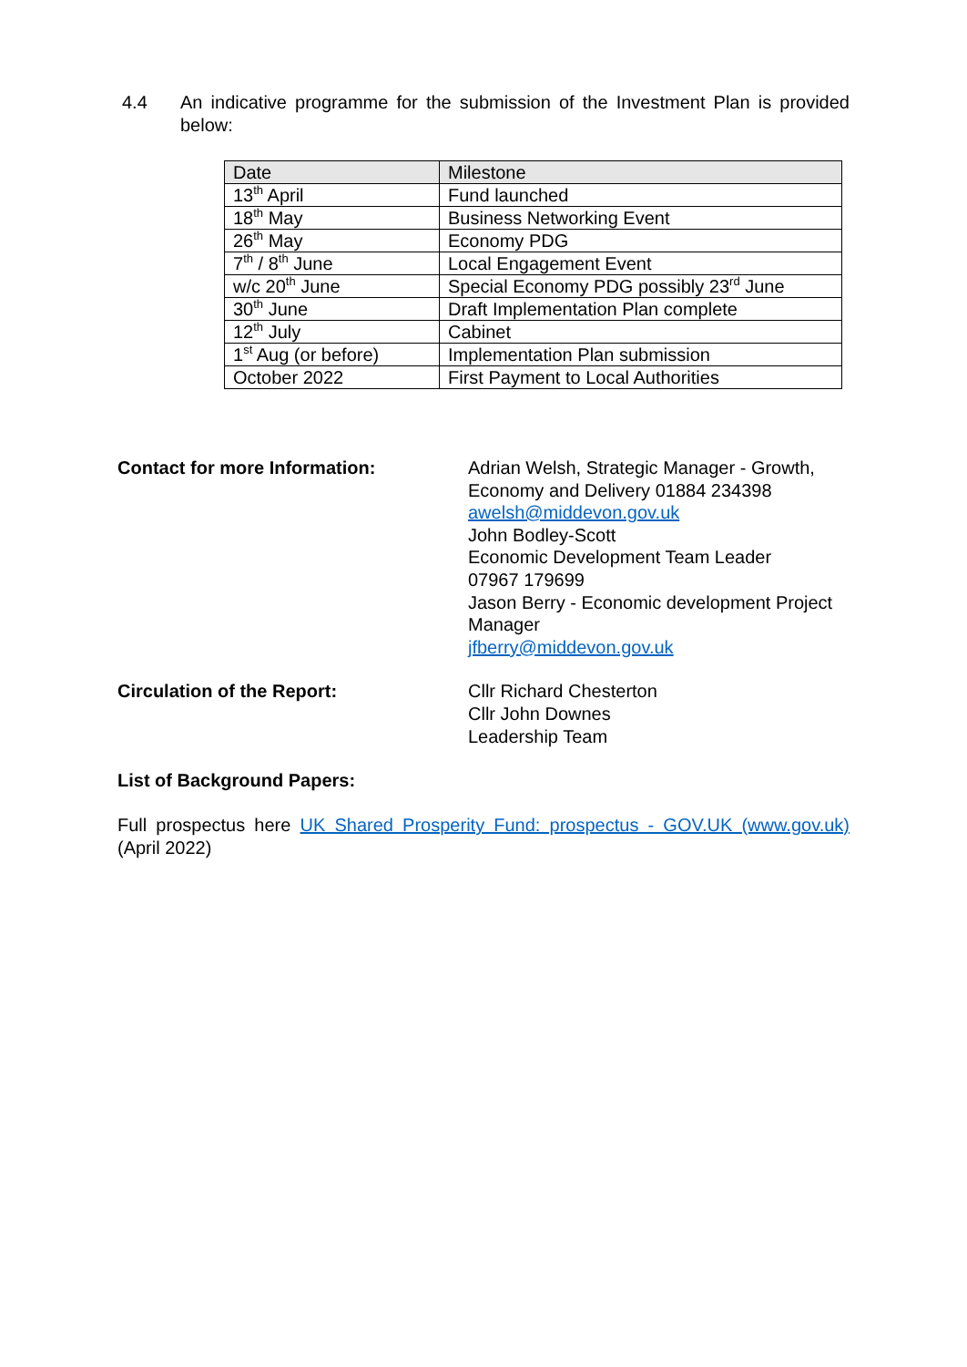4.4 An indicative programme for the submission of the Investment Plan is provided below:
| Date | Milestone |
| --- | --- |
| 13<sup>th</sup> April | Fund launched |
| 18<sup>th</sup> May | Business Networking Event |
| 26<sup>th</sup> May | Economy PDG |
| 7<sup>th</sup> / 8<sup>th</sup> June | Local Engagement Event |
| w/c 20<sup>th</sup> June | Special Economy PDG possibly 23<sup>rd</sup> June |
| 30<sup>th</sup> June | Draft Implementation Plan complete |
| 12<sup>th</sup> July | Cabinet |
| 1<sup>st</sup> Aug (or before) | Implementation Plan submission |
| October 2022 | First Payment to Local Authorities |
Contact for more Information: Adrian Welsh, Strategic Manager - Growth, Economy and Delivery 01884 234398
awelsh@middevon.gov.uk
John Bodley-Scott
Economic Development Team Leader
07967 179699
Jason Berry - Economic development Project Manager
jfberry@middevon.gov.uk
Circulation of the Report: Cllr Richard Chesterton
Cllr John Downes
Leadership Team
List of Background Papers:
Full prospectus here UK Shared Prosperity Fund: prospectus - GOV.UK (www.gov.uk) (April 2022)